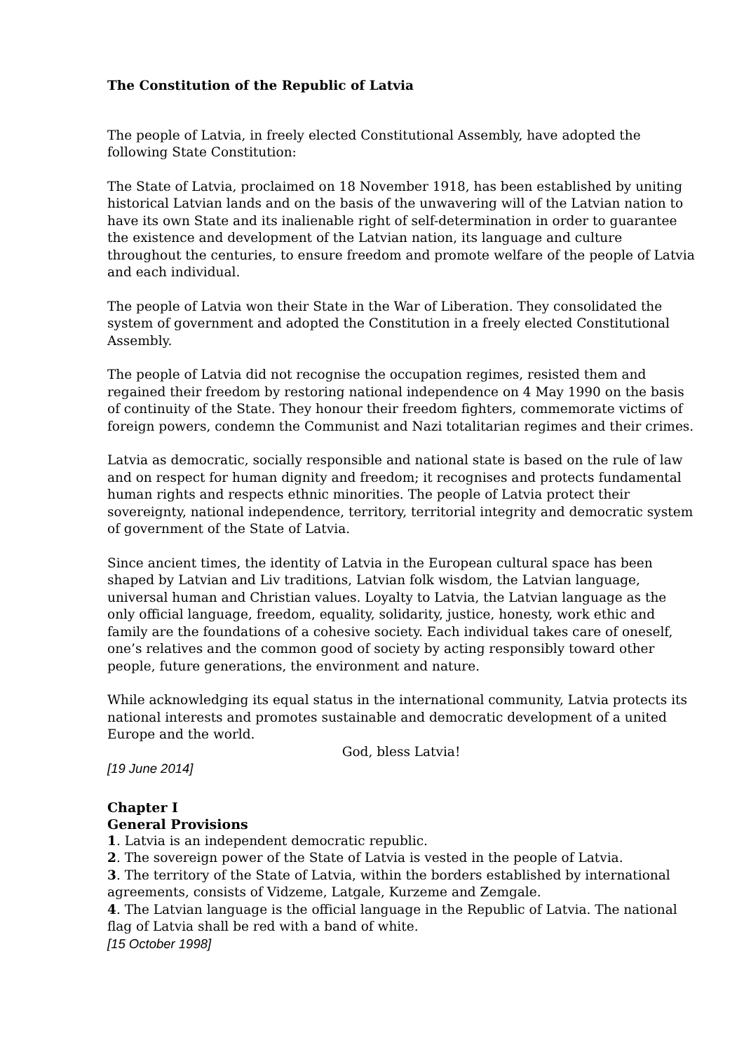The Constitution of the Republic of Latvia
The people of Latvia, in freely elected Constitutional Assembly, have adopted the following State Constitution:
The State of Latvia, proclaimed on 18 November 1918, has been established by uniting historical Latvian lands and on the basis of the unwavering will of the Latvian nation to have its own State and its inalienable right of self-determination in order to guarantee the existence and development of the Latvian nation, its language and culture throughout the centuries, to ensure freedom and promote welfare of the people of Latvia and each individual.
The people of Latvia won their State in the War of Liberation. They consolidated the system of government and adopted the Constitution in a freely elected Constitutional Assembly.
The people of Latvia did not recognise the occupation regimes, resisted them and regained their freedom by restoring national independence on 4 May 1990 on the basis of continuity of the State. They honour their freedom fighters, commemorate victims of foreign powers, condemn the Communist and Nazi totalitarian regimes and their crimes.
Latvia as democratic, socially responsible and national state is based on the rule of law and on respect for human dignity and freedom; it recognises and protects fundamental human rights and respects ethnic minorities. The people of Latvia protect their sovereignty, national independence, territory, territorial integrity and democratic system of government of the State of Latvia.
Since ancient times, the identity of Latvia in the European cultural space has been shaped by Latvian and Liv traditions, Latvian folk wisdom, the Latvian language, universal human and Christian values. Loyalty to Latvia, the Latvian language as the only official language, freedom, equality, solidarity, justice, honesty, work ethic and family are the foundations of a cohesive society. Each individual takes care of oneself, one’s relatives and the common good of society by acting responsibly toward other people, future generations, the environment and nature.
While acknowledging its equal status in the international community, Latvia protects its national interests and promotes sustainable and democratic development of a united Europe and the world.
God, bless Latvia!
[19 June 2014]
Chapter I
General Provisions
1. Latvia is an independent democratic republic.
2. The sovereign power of the State of Latvia is vested in the people of Latvia.
3. The territory of the State of Latvia, within the borders established by international agreements, consists of Vidzeme, Latgale, Kurzeme and Zemgale.
4. The Latvian language is the official language in the Republic of Latvia. The national flag of Latvia shall be red with a band of white.
[15 October 1998]